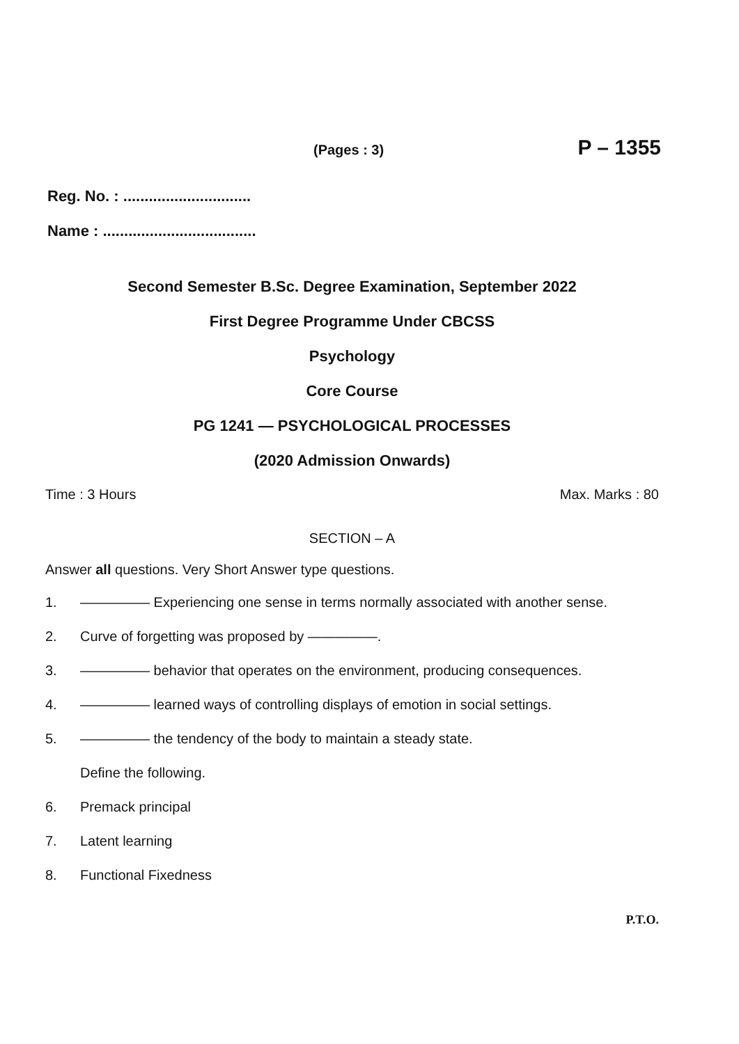(Pages : 3) P – 1355
Reg. No. : ..............................
Name : ....................................
Second Semester B.Sc. Degree Examination, September 2022
First Degree Programme Under CBCSS
Psychology
Core Course
PG 1241 — PSYCHOLOGICAL PROCESSES
(2020 Admission Onwards)
Time : 3 Hours Max. Marks : 80
SECTION – A
Answer all questions. Very Short Answer type questions.
1. ————— Experiencing one sense in terms normally associated with another sense.
2. Curve of forgetting was proposed by —————.
3. ————— behavior that operates on the environment, producing consequences.
4. ————— learned ways of controlling displays of emotion in social settings.
5. ————— the tendency of the body to maintain a steady state.
Define the following.
6. Premack principal
7. Latent learning
8. Functional Fixedness
P.T.O.